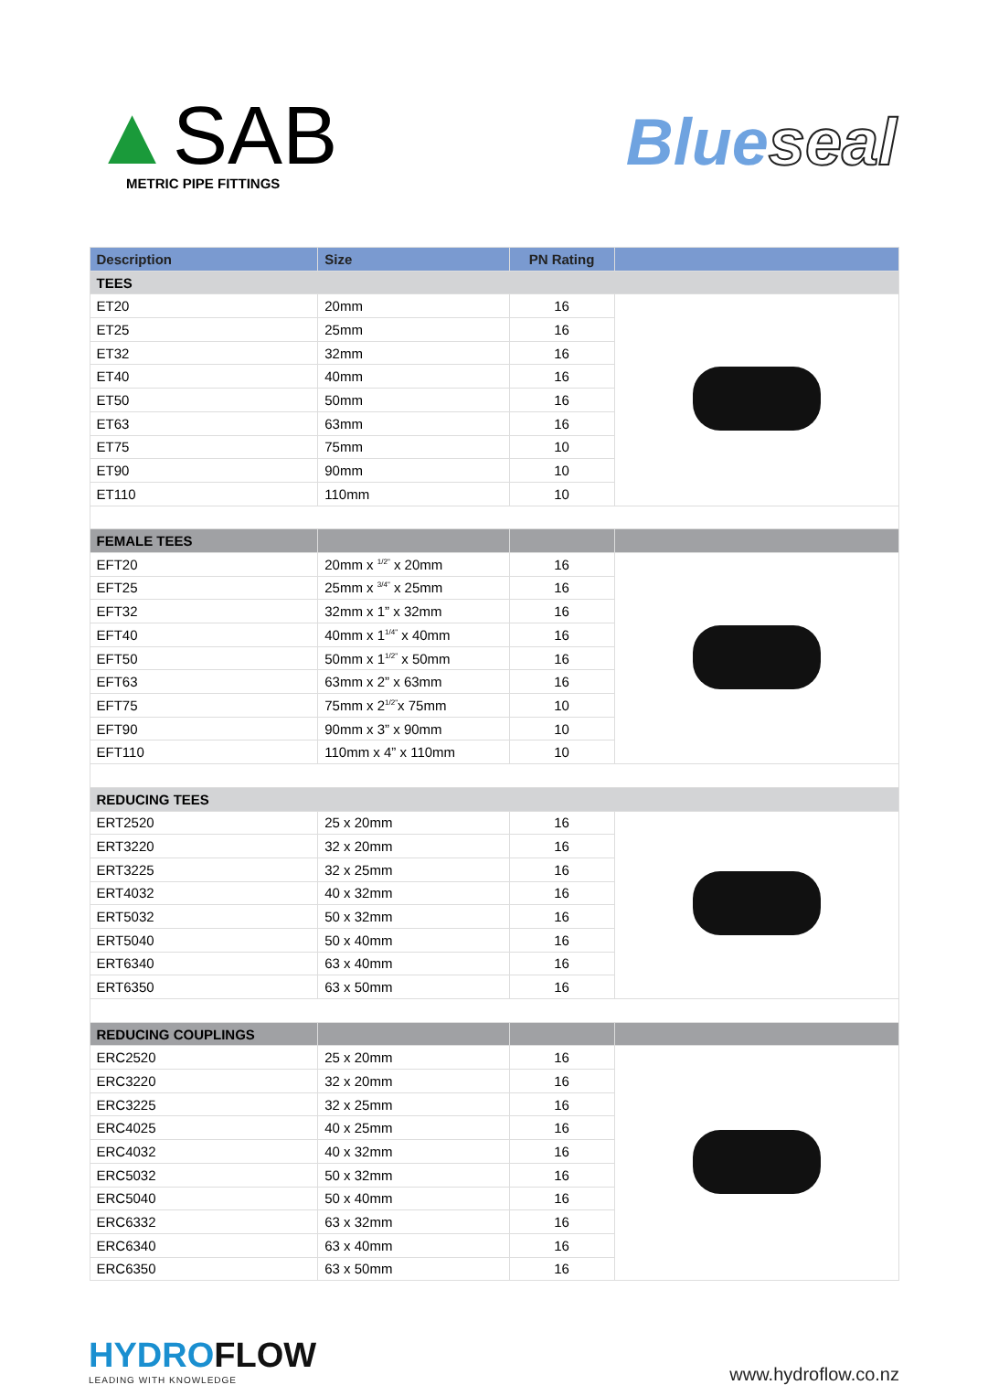▲SAB
METRIC PIPE FITTINGS
Blueseal
| Description | Size | PN Rating | |
| --- | --- | --- | --- |
| TEES | | | |
| ET20 | 20mm | 16 | |
| ET25 | 25mm | 16 | |
| ET32 | 32mm | 16 | |
| ET40 | 40mm | 16 | |
| ET50 | 50mm | 16 | |
| ET63 | 63mm | 16 | |
| ET75 | 75mm | 10 | |
| ET90 | 90mm | 10 | |
| ET110 | 110mm | 10 | |
| FEMALE TEES | | | |
| EFT20 | 20mm x <sup>1/2"</sup> x 20mm | 16 | |
| EFT25 | 25mm x <sup>3/4"</sup> x 25mm | 16 | |
| EFT32 | 32mm x 1” x 32mm | 16 | |
| EFT40 | 40mm x 1<sup>1/4"</sup> x 40mm | 16 | |
| EFT50 | 50mm x 1<sup>1/2"</sup> x 50mm | 16 | |
| EFT63 | 63mm x 2” x 63mm | 16 | |
| EFT75 | 75mm x 2<sup>1/2"</sup>x 75mm | 10 | |
| EFT90 | 90mm x 3” x 90mm | 10 | |
| EFT110 | 110mm x 4” x 110mm | 10 | |
| REDUCING TEES | | | |
| ERT2520 | 25 x 20mm | 16 | |
| ERT3220 | 32 x 20mm | 16 | |
| ERT3225 | 32 x 25mm | 16 | |
| ERT4032 | 40 x 32mm | 16 | |
| ERT5032 | 50 x 32mm | 16 | |
| ERT5040 | 50 x 40mm | 16 | |
| ERT6340 | 63 x 40mm | 16 | |
| ERT6350 | 63 x 50mm | 16 | |
| REDUCING COUPLINGS | | | |
| ERC2520 | 25 x 20mm | 16 | |
| ERC3220 | 32 x 20mm | 16 | |
| ERC3225 | 32 x 25mm | 16 | |
| ERC4025 | 40 x 25mm | 16 | |
| ERC4032 | 40 x 32mm | 16 | |
| ERC5032 | 50 x 32mm | 16 | |
| ERC5040 | 50 x 40mm | 16 | |
| ERC6332 | 63 x 32mm | 16 | |
| ERC6340 | 63 x 40mm | 16 | |
| ERC6350 | 63 x 50mm | 16 | |
HYDROFLOW
LEADING WITH KNOWLEDGE
www.hydroflow.co.nz